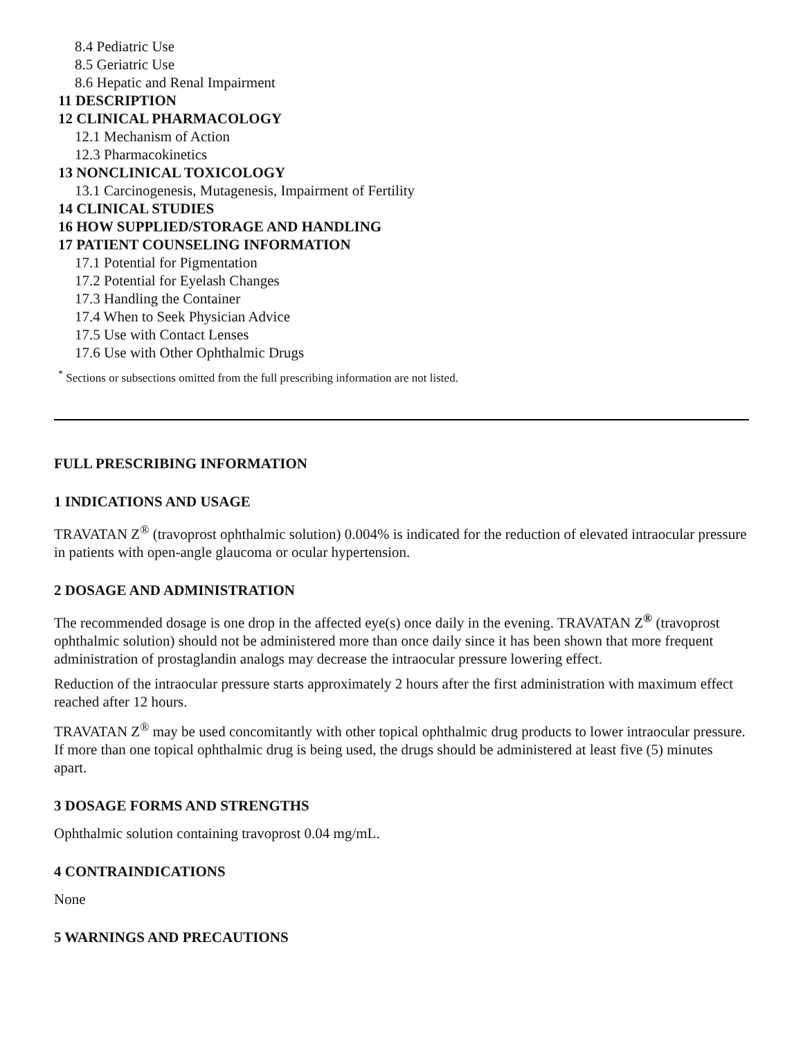8.4 Pediatric Use
8.5 Geriatric Use
8.6 Hepatic and Renal Impairment
11 DESCRIPTION
12 CLINICAL PHARMACOLOGY
12.1 Mechanism of Action
12.3 Pharmacokinetics
13 NONCLINICAL TOXICOLOGY
13.1 Carcinogenesis, Mutagenesis, Impairment of Fertility
14 CLINICAL STUDIES
16 HOW SUPPLIED/STORAGE AND HANDLING
17 PATIENT COUNSELING INFORMATION
17.1 Potential for Pigmentation
17.2 Potential for Eyelash Changes
17.3 Handling the Container
17.4 When to Seek Physician Advice
17.5 Use with Contact Lenses
17.6 Use with Other Ophthalmic Drugs
<sup>*</sup> Sections or subsections omitted from the full prescribing information are not listed.
FULL PRESCRIBING INFORMATION
1 INDICATIONS AND USAGE
TRAVATAN Z<sup>®</sup> (travoprost ophthalmic solution) 0.004% is indicated for the reduction of elevated intraocular pressure in patients with open-angle glaucoma or ocular hypertension.
2 DOSAGE AND ADMINISTRATION
The recommended dosage is one drop in the affected eye(s) once daily in the evening. TRAVATAN Z<sup>®</sup> (travoprost ophthalmic solution) should not be administered more than once daily since it has been shown that more frequent administration of prostaglandin analogs may decrease the intraocular pressure lowering effect.
Reduction of the intraocular pressure starts approximately 2 hours after the first administration with maximum effect reached after 12 hours.
TRAVATAN Z<sup>®</sup> may be used concomitantly with other topical ophthalmic drug products to lower intraocular pressure. If more than one topical ophthalmic drug is being used, the drugs should be administered at least five (5) minutes apart.
3 DOSAGE FORMS AND STRENGTHS
Ophthalmic solution containing travoprost 0.04 mg/mL.
4 CONTRAINDICATIONS
None
5 WARNINGS AND PRECAUTIONS